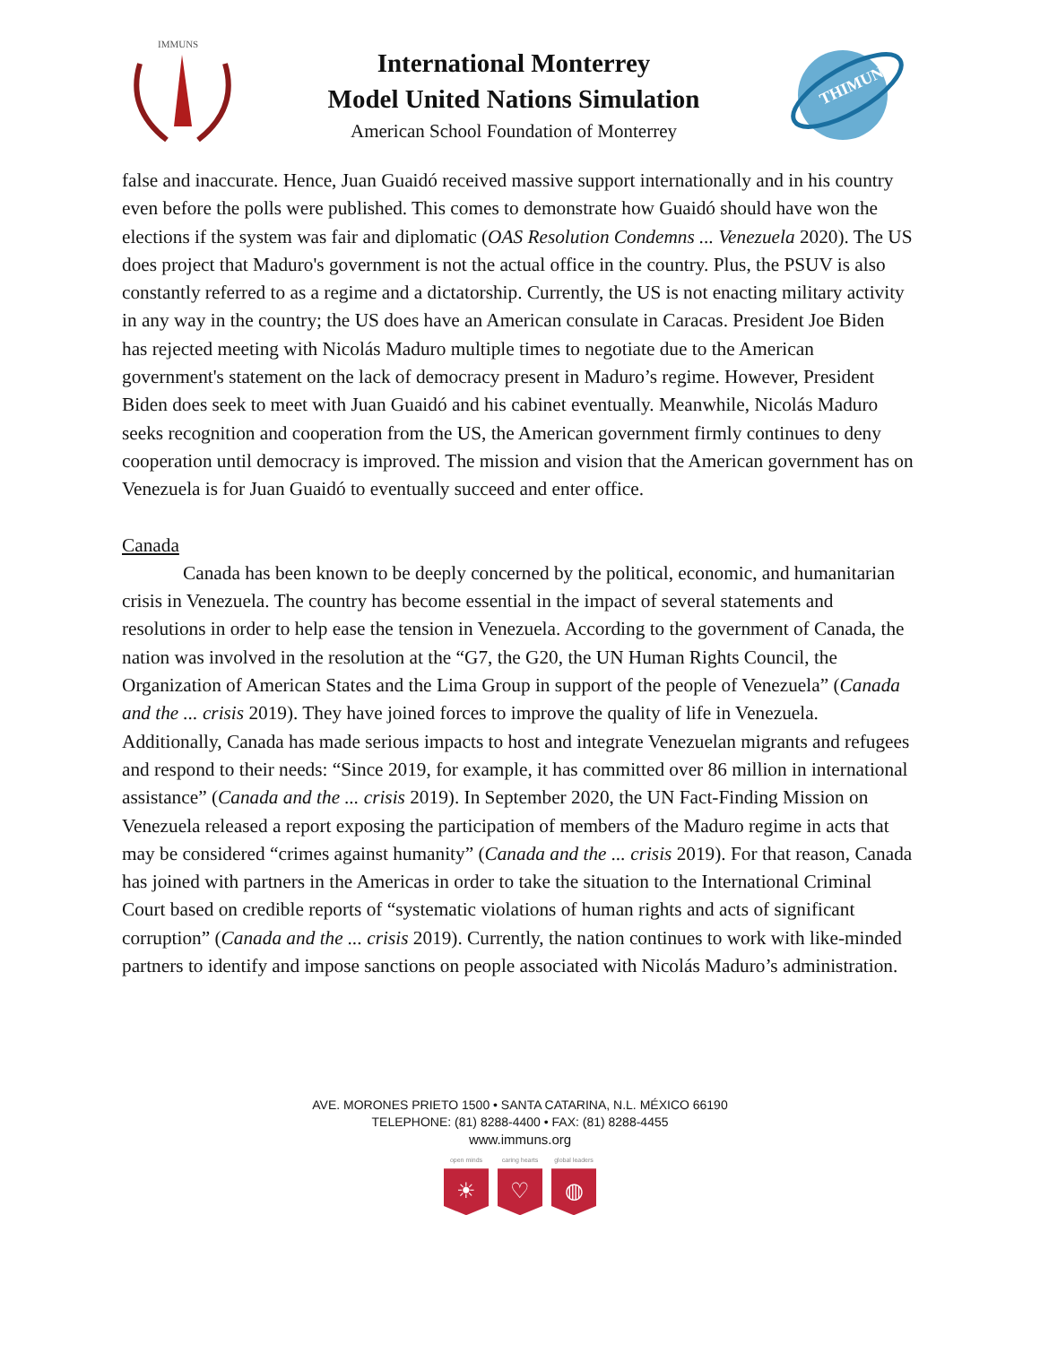IMMUNS
International Monterrey
Model United Nations Simulation
American School Foundation of Monterrey
THIMUN
false and inaccurate. Hence, Juan Guaidó received massive support internationally and in his country even before the polls were published. This comes to demonstrate how Guaidó should have won the elections if the system was fair and diplomatic (OAS Resolution Condemns ... Venezuela 2020). The US does project that Maduro's government is not the actual office in the country. Plus, the PSUV is also constantly referred to as a regime and a dictatorship. Currently, the US is not enacting military activity in any way in the country; the US does have an American consulate in Caracas. President Joe Biden has rejected meeting with Nicolás Maduro multiple times to negotiate due to the American government's statement on the lack of democracy present in Maduro’s regime. However, President Biden does seek to meet with Juan Guaidó and his cabinet eventually. Meanwhile, Nicolás Maduro seeks recognition and cooperation from the US, the American government firmly continues to deny cooperation until democracy is improved. The mission and vision that the American government has on Venezuela is for Juan Guaidó to eventually succeed and enter office.
Canada
Canada has been known to be deeply concerned by the political, economic, and humanitarian crisis in Venezuela. The country has become essential in the impact of several statements and resolutions in order to help ease the tension in Venezuela. According to the government of Canada, the nation was involved in the resolution at the “G7, the G20, the UN Human Rights Council, the Organization of American States and the Lima Group in support of the people of Venezuela” (Canada and the ... crisis 2019). They have joined forces to improve the quality of life in Venezuela. Additionally, Canada has made serious impacts to host and integrate Venezuelan migrants and refugees and respond to their needs: “Since 2019, for example, it has committed over 86 million in international assistance” (Canada and the ... crisis 2019). In September 2020, the UN Fact-Finding Mission on Venezuela released a report exposing the participation of members of the Maduro regime in acts that may be considered “crimes against humanity” (Canada and the ... crisis 2019). For that reason, Canada has joined with partners in the Americas in order to take the situation to the International Criminal Court based on credible reports of “systematic violations of human rights and acts of significant corruption” (Canada and the ... crisis 2019). Currently, the nation continues to work with like-minded partners to identify and impose sanctions on people associated with Nicolás Maduro’s administration.
AVE. MORONES PRIETO 1500 • SANTA CATARINA, N.L. MÉXICO 66190
TELEPHONE: (81) 8288-4400 • FAX: (81) 8288-4455
www.immuns.org
open minds
☀
caring hearts
♡
global leaders
◍